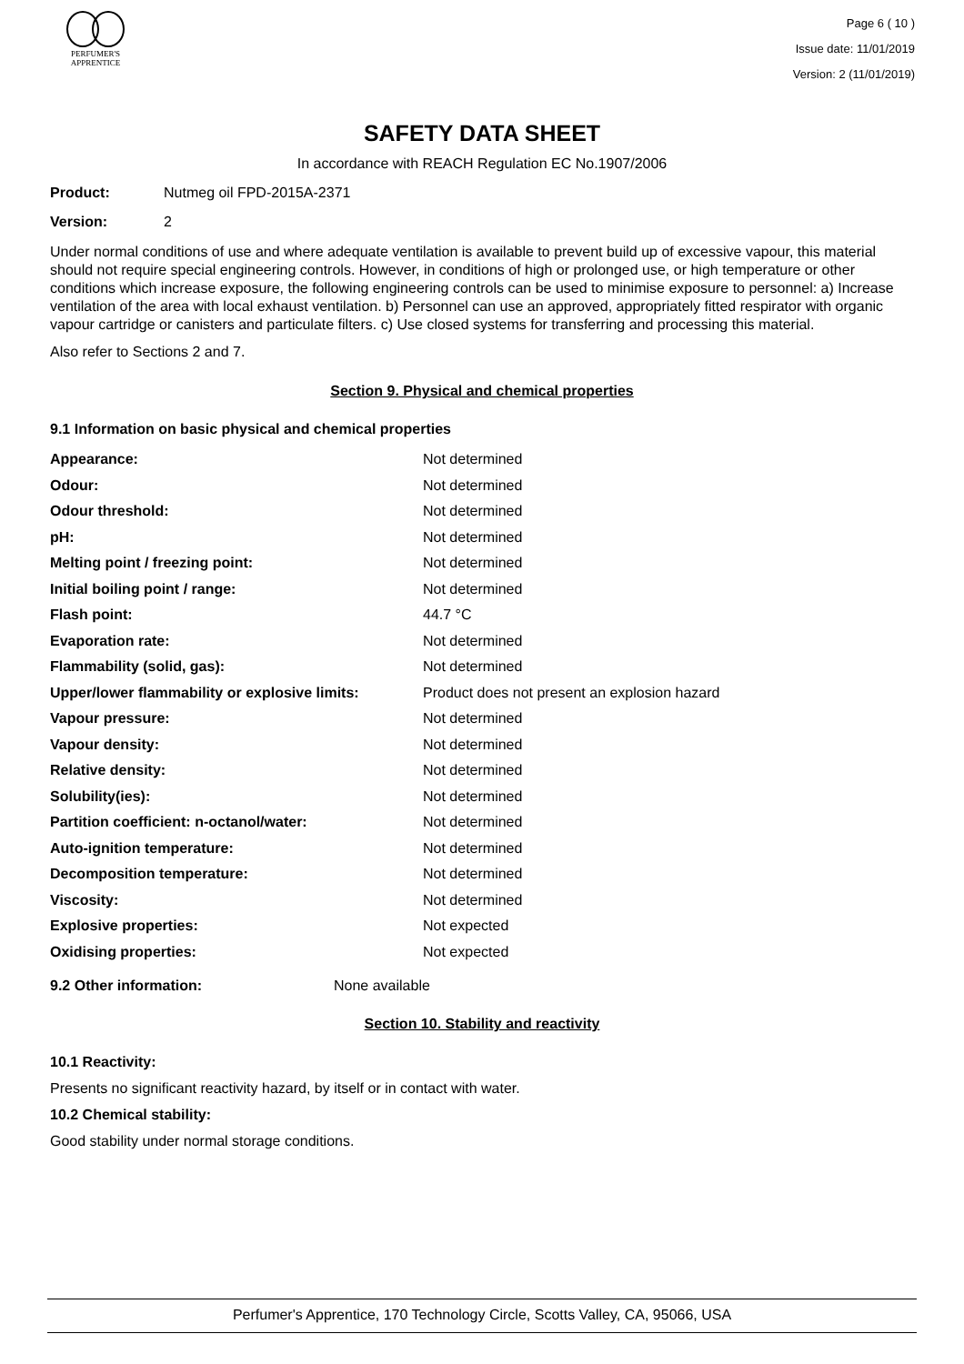PERFUMER'S
APPRENTICE
Page 6 ( 10 )
Issue date: 11/01/2019
Version: 2 (11/01/2019)
SAFETY DATA SHEET
In accordance with REACH Regulation EC No.1907/2006
Product: Nutmeg oil FPD-2015A-2371
Version: 2
Under normal conditions of use and where adequate ventilation is available to prevent build up of excessive vapour, this material should not require special engineering controls. However, in conditions of high or prolonged use, or high temperature or other conditions which increase exposure, the following engineering controls can be used to minimise exposure to personnel: a) Increase ventilation of the area with local exhaust ventilation. b) Personnel can use an approved, appropriately fitted respirator with organic vapour cartridge or canisters and particulate filters. c) Use closed systems for transferring and processing this material.
Also refer to Sections 2 and 7.
Section 9. Physical and chemical properties
9.1 Information on basic physical and chemical properties
| Appearance: | Not determined |
| Odour: | Not determined |
| Odour threshold: | Not determined |
| pH: | Not determined |
| Melting point / freezing point: | Not determined |
| Initial boiling point / range: | Not determined |
| Flash point: | 44.7 °C |
| Evaporation rate: | Not determined |
| Flammability (solid, gas): | Not determined |
| Upper/lower flammability or explosive limits: | Product does not present an explosion hazard |
| Vapour pressure: | Not determined |
| Vapour density: | Not determined |
| Relative density: | Not determined |
| Solubility(ies): | Not determined |
| Partition coefficient: n-octanol/water: | Not determined |
| Auto-ignition temperature: | Not determined |
| Decomposition temperature: | Not determined |
| Viscosity: | Not determined |
| Explosive properties: | Not expected |
| Oxidising properties: | Not expected |
9.2 Other information: None available
Section 10. Stability and reactivity
10.1 Reactivity:
Presents no significant reactivity hazard, by itself or in contact with water.
10.2 Chemical stability:
Good stability under normal storage conditions.
Perfumer's Apprentice, 170 Technology Circle, Scotts Valley, CA, 95066, USA